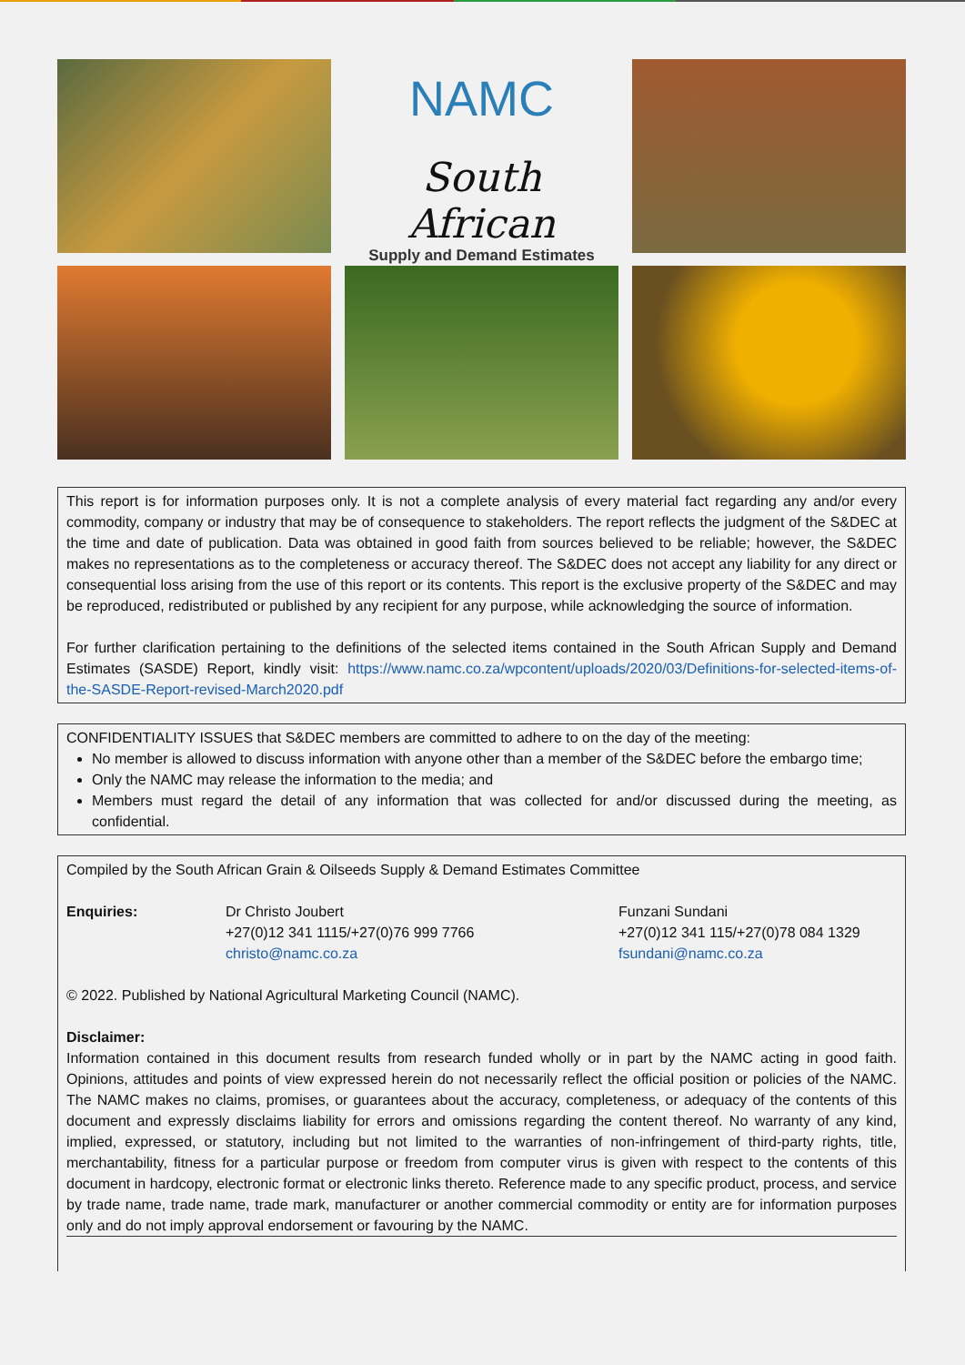NAMC
South African
Supply and Demand Estimates
This report is for information purposes only. It is not a complete analysis of every material fact regarding any and/or every commodity, company or industry that may be of consequence to stakeholders. The report reflects the judgment of the S&DEC at the time and date of publication. Data was obtained in good faith from sources believed to be reliable; however, the S&DEC makes no representations as to the completeness or accuracy thereof. The S&DEC does not accept any liability for any direct or consequential loss arising from the use of this report or its contents. This report is the exclusive property of the S&DEC and may be reproduced, redistributed or published by any recipient for any purpose, while acknowledging the source of information.
For further clarification pertaining to the definitions of the selected items contained in the South African Supply and Demand Estimates (SASDE) Report, kindly visit: https://www.namc.co.za/wpcontent/uploads/2020/03/Definitions-for-selected-items-of-the-SASDE-Report-revised-March2020.pdf
CONFIDENTIALITY ISSUES that S&DEC members are committed to adhere to on the day of the meeting:
No member is allowed to discuss information with anyone other than a member of the S&DEC before the embargo time;
Only the NAMC may release the information to the media; and
Members must regard the detail of any information that was collected for and/or discussed during the meeting, as confidential.
Compiled by the South African Grain & Oilseeds Supply & Demand Estimates Committee
Enquiries: Dr Christo Joubert
+27(0)12 341 1115/+27(0)76 999 7766
christo@namc.co.za
Funzani Sundani
+27(0)12 341 115/+27(0)78 084 1329
fsundani@namc.co.za
© 2022. Published by National Agricultural Marketing Council (NAMC).
Disclaimer:
Information contained in this document results from research funded wholly or in part by the NAMC acting in good faith. Opinions, attitudes and points of view expressed herein do not necessarily reflect the official position or policies of the NAMC. The NAMC makes no claims, promises, or guarantees about the accuracy, completeness, or adequacy of the contents of this document and expressly disclaims liability for errors and omissions regarding the content thereof. No warranty of any kind, implied, expressed, or statutory, including but not limited to the warranties of non-infringement of third-party rights, title, merchantability, fitness for a particular purpose or freedom from computer virus is given with respect to the contents of this document in hardcopy, electronic format or electronic links thereto. Reference made to any specific product, process, and service by trade name, trade name, trade mark, manufacturer or another commercial commodity or entity are for information purposes only and do not imply approval endorsement or favouring by the NAMC.